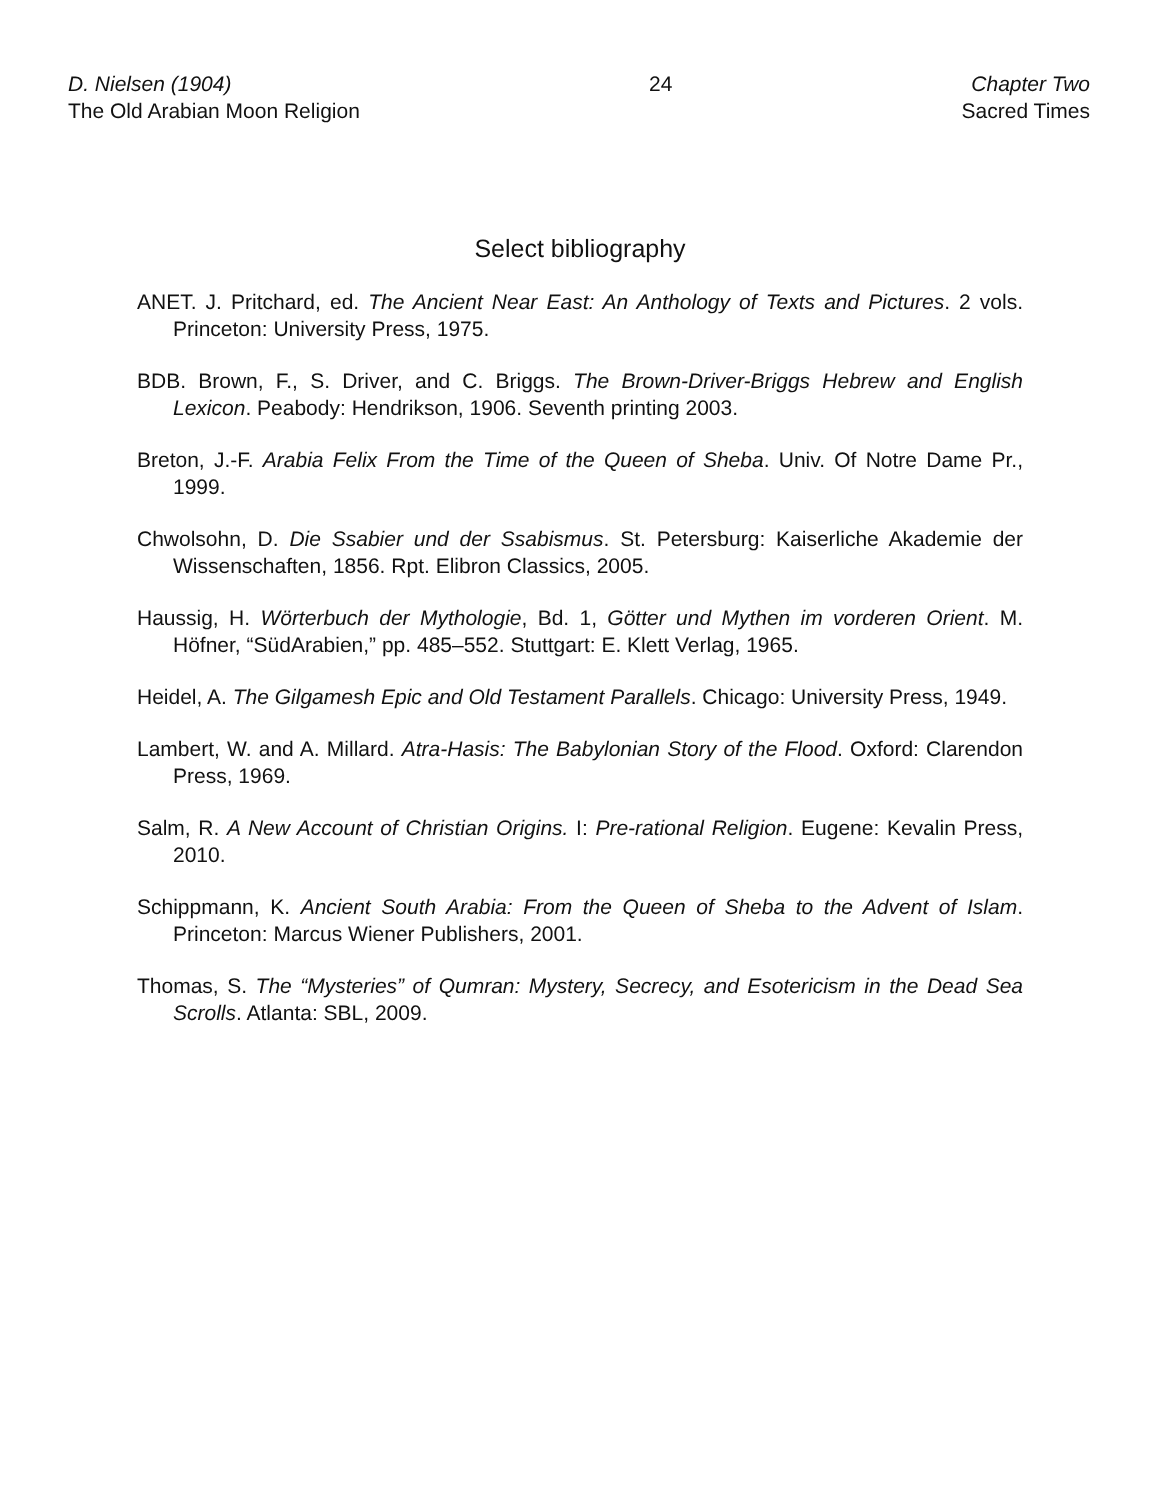D. Nielsen (1904)
The Old Arabian Moon Religion
24 Chapter Two
Sacred Times
Select bibliography
ANET. J. Pritchard, ed. The Ancient Near East: An Anthology of Texts and Pictures. 2 vols. Princeton: University Press, 1975.
BDB. Brown, F., S. Driver, and C. Briggs. The Brown-Driver-Briggs Hebrew and English Lexicon. Peabody: Hendrikson, 1906. Seventh printing 2003.
Breton, J.-F. Arabia Felix From the Time of the Queen of Sheba. Univ. Of Notre Dame Pr., 1999.
Chwolsohn, D. Die Ssabier und der Ssabismus. St. Petersburg: Kaiserliche Akademie der Wissenschaften, 1856. Rpt. Elibron Classics, 2005.
Haussig, H. Wörterbuch der Mythologie, Bd. 1, Götter und Mythen im vorderen Orient. M. Höfner, “SüdArabien,” pp. 485–552. Stuttgart: E. Klett Verlag, 1965.
Heidel, A. The Gilgamesh Epic and Old Testament Parallels. Chicago: University Press, 1949.
Lambert, W. and A. Millard. Atra-Hasis: The Babylonian Story of the Flood. Oxford: Clarendon Press, 1969.
Salm, R. A New Account of Christian Origins. I: Pre-rational Religion. Eugene: Kevalin Press, 2010.
Schippmann, K. Ancient South Arabia: From the Queen of Sheba to the Advent of Islam. Princeton: Marcus Wiener Publishers, 2001.
Thomas, S. The “Mysteries” of Qumran: Mystery, Secrecy, and Esotericism in the Dead Sea Scrolls. Atlanta: SBL, 2009.